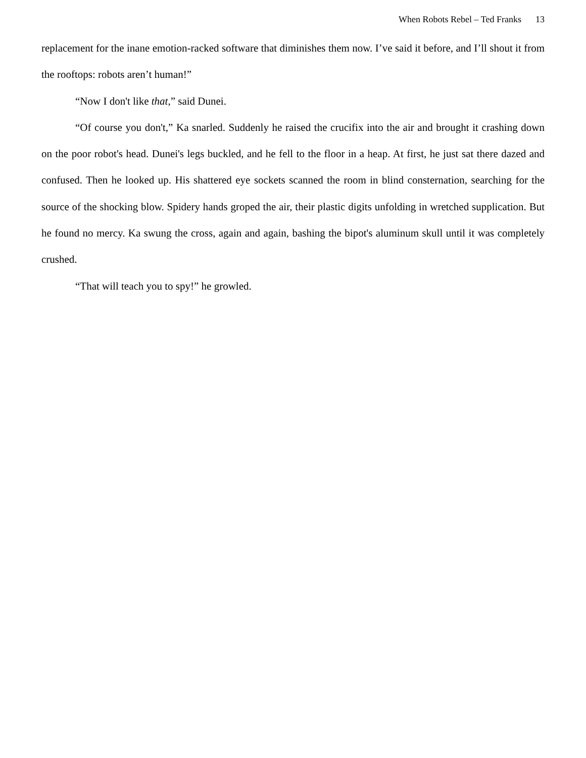When Robots Rebel – Ted Franks 13
replacement for the inane emotion-racked software that diminishes them now. I’ve said it before, and I’ll shout it from the rooftops: robots aren’t human!”
“Now I don't like that,” said Dunei.
“Of course you don't,” Ka snarled. Suddenly he raised the crucifix into the air and brought it crashing down on the poor robot's head. Dunei's legs buckled, and he fell to the floor in a heap. At first, he just sat there dazed and confused. Then he looked up. His shattered eye sockets scanned the room in blind consternation, searching for the source of the shocking blow. Spidery hands groped the air, their plastic digits unfolding in wretched supplication. But he found no mercy. Ka swung the cross, again and again, bashing the bipot's aluminum skull until it was completely crushed.
“That will teach you to spy!” he growled.